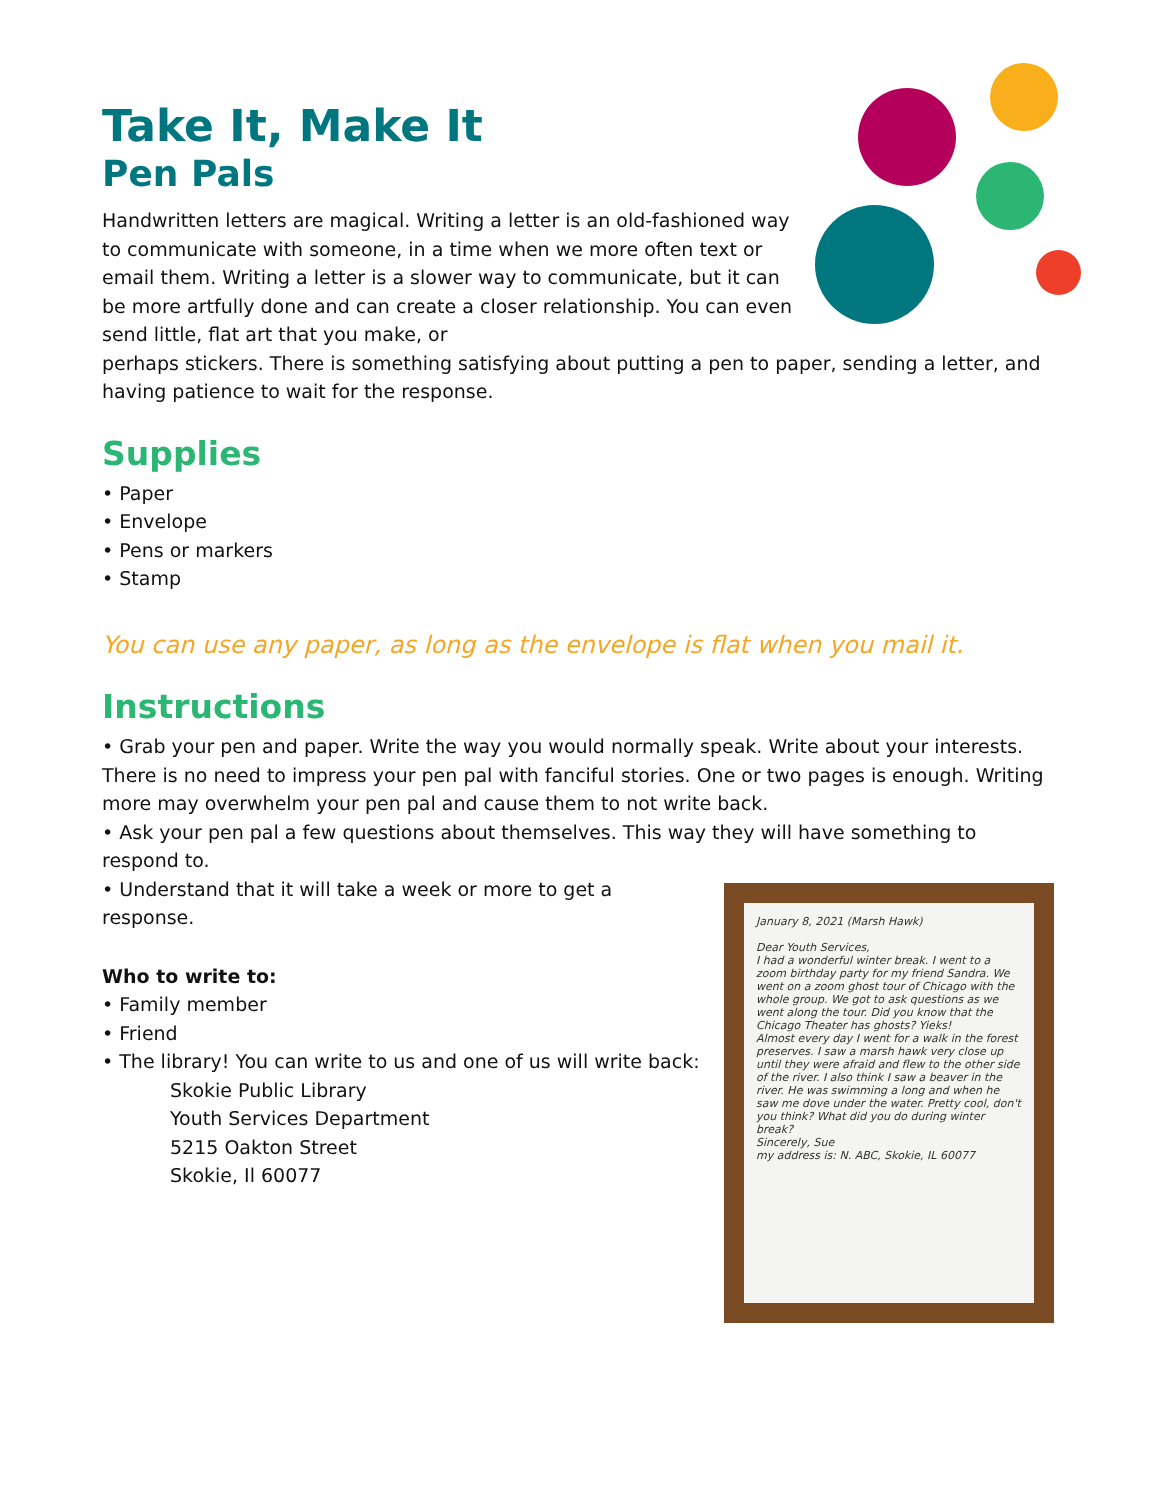Take It, Make It
Pen Pals
Handwritten letters are magical. Writing a letter is an old-fashioned way to communicate with someone, in a time when we more often text or email them. Writing a letter is a slower way to communicate, but it can be more artfully done and can create a closer relationship. You can even send little, flat art that you make, or
perhaps stickers. There is something satisfying about putting a pen to paper, sending a letter, and having patience to wait for the response.
Supplies
• Paper
• Envelope
• Pens or markers
• Stamp
You can use any paper, as long as the envelope is flat when you mail it.
Instructions
• Grab your pen and paper. Write the way you would normally speak. Write about your interests. There is no need to impress your pen pal with fanciful stories. One or two pages is enough. Writing more may overwhelm your pen pal and cause them to not write back.
• Ask your pen pal a few questions about themselves. This way they will have something to respond to.
January 8, 2021 (Marsh Hawk)
Dear Youth Services,
I had a wonderful winter break. I went to a zoom birthday party for my friend Sandra. We went on a zoom ghost tour of Chicago with the whole group. We got to ask questions as we went along the tour. Did you know that the Chicago Theater has ghosts? Yieks!
Almost every day I went for a walk in the forest preserves. I saw a marsh hawk very close up until they were afraid and flew to the other side of the river. I also think I saw a beaver in the river. He was swimming a long and when he saw me dove under the water. Pretty cool, don't you think? What did you do during winter break?
Sincerely, Sue
my address is: N. ABC, Skokie, IL 60077
• Understand that it will take a week or more to get a response.
Who to write to:
• Family member
• Friend
• The library! You can write to us and one of us will write back:
Skokie Public Library
Youth Services Department
5215 Oakton Street
Skokie, Il 60077